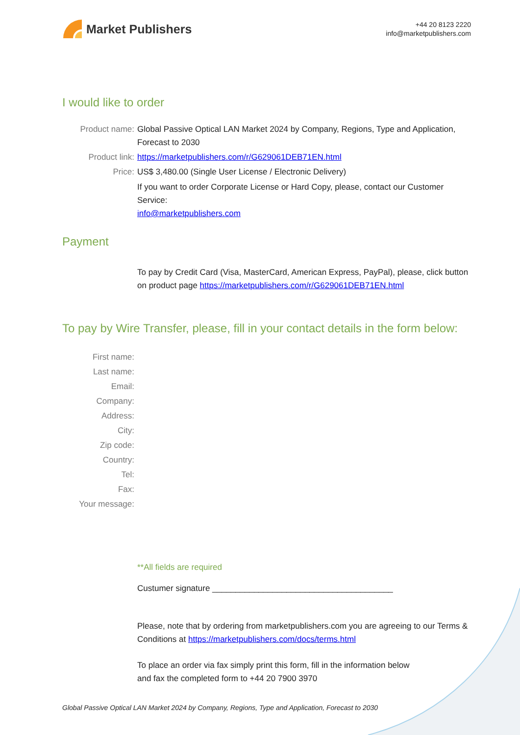Market Publishers
+44 20 8123 2220
info@marketpublishers.com
I would like to order
Product name: Global Passive Optical LAN Market 2024 by Company, Regions, Type and Application, Forecast to 2030
Product link: https://marketpublishers.com/r/G629061DEB71EN.html
Price: US$ 3,480.00 (Single User License / Electronic Delivery)
If you want to order Corporate License or Hard Copy, please, contact our Customer Service:
info@marketpublishers.com
Payment
To pay by Credit Card (Visa, MasterCard, American Express, PayPal), please, click button on product page https://marketpublishers.com/r/G629061DEB71EN.html
To pay by Wire Transfer, please, fill in your contact details in the form below:
First name:
Last name:
Email:
Company:
Address:
City:
Zip code:
Country:
Tel:
Fax:
Your message:
**All fields are required
Custumer signature _______________________________________
Please, note that by ordering from marketpublishers.com you are agreeing to our Terms & Conditions at https://marketpublishers.com/docs/terms.html
To place an order via fax simply print this form, fill in the information below
and fax the completed form to +44 20 7900 3970
Global Passive Optical LAN Market 2024 by Company, Regions, Type and Application, Forecast to 2030